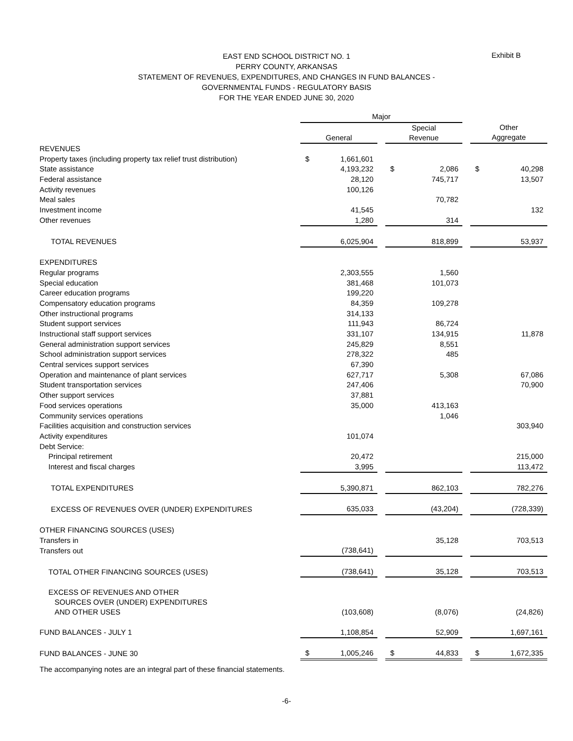EAST END SCHOOL DISTRICT NO. 1
PERRY COUNTY, ARKANSAS
STATEMENT OF REVENUES, EXPENDITURES, AND CHANGES IN FUND BALANCES -
GOVERNMENTAL FUNDS - REGULATORY BASIS
FOR THE YEAR ENDED JUNE 30, 2020
Exhibit B
| | Major | | | | | | | |
| | General | | | Special Revenue | | | Other Aggregate | |
| REVENUES | | | | | | | | |
| Property taxes (including property tax relief trust distribution) | $ | 1,661,601 | | | | | | |
| State assistance | | 4,193,232 | | $ | 2,086 | | $ | 40,298 |
| Federal assistance | | 28,120 | | | 745,717 | | | 13,507 |
| Activity revenues | | 100,126 | | | | | | |
| Meal sales | | | | | 70,782 | | | |
| Investment income | | 41,545 | | | | | | 132 |
| Other revenues | | 1,280 | | | 314 | | | |
| TOTAL REVENUES | | 6,025,904 | | | 818,899 | | | 53,937 |
| EXPENDITURES | | | | | | | | |
| Regular programs | | 2,303,555 | | | 1,560 | | | |
| Special education | | 381,468 | | | 101,073 | | | |
| Career education programs | | 199,220 | | | | | | |
| Compensatory education programs | | 84,359 | | | 109,278 | | | |
| Other instructional programs | | 314,133 | | | | | | |
| Student support services | | 111,943 | | | 86,724 | | | |
| Instructional staff support services | | 331,107 | | | 134,915 | | | 11,878 |
| General administration support services | | 245,829 | | | 8,551 | | | |
| School administration support services | | 278,322 | | | 485 | | | |
| Central services support services | | 67,390 | | | | | | |
| Operation and maintenance of plant services | | 627,717 | | | 5,308 | | | 67,086 |
| Student transportation services | | 247,406 | | | | | | 70,900 |
| Other support services | | 37,881 | | | | | | |
| Food services operations | | 35,000 | | | 413,163 | | | |
| Community services operations | | | | | 1,046 | | | |
| Facilities acquisition and construction services | | | | | | | | 303,940 |
| Activity expenditures | | 101,074 | | | | | | |
| Debt Service: | | | | | | | | |
| Principal retirement | | 20,472 | | | | | | 215,000 |
| Interest and fiscal charges | | 3,995 | | | | | | 113,472 |
| TOTAL EXPENDITURES | | 5,390,871 | | | 862,103 | | | 782,276 |
| EXCESS OF REVENUES OVER (UNDER) EXPENDITURES | | 635,033 | | | (43,204) | | | (728,339) |
| OTHER FINANCING SOURCES (USES) | | | | | | | | |
| Transfers in | | | | | 35,128 | | | 703,513 |
| Transfers out | | (738,641) | | | | | | |
| TOTAL OTHER FINANCING SOURCES (USES) | | (738,641) | | | 35,128 | | | 703,513 |
| EXCESS OF REVENUES AND OTHER SOURCES OVER (UNDER) EXPENDITURES AND OTHER USES | | (103,608) | | | (8,076) | | | (24,826) |
| FUND BALANCES - JULY 1 | | 1,108,854 | | | 52,909 | | | 1,697,161 |
| FUND BALANCES - JUNE 30 | $ | 1,005,246 | | $ | 44,833 | | $ | 1,672,335 |
The accompanying notes are an integral part of these financial statements.
-6-